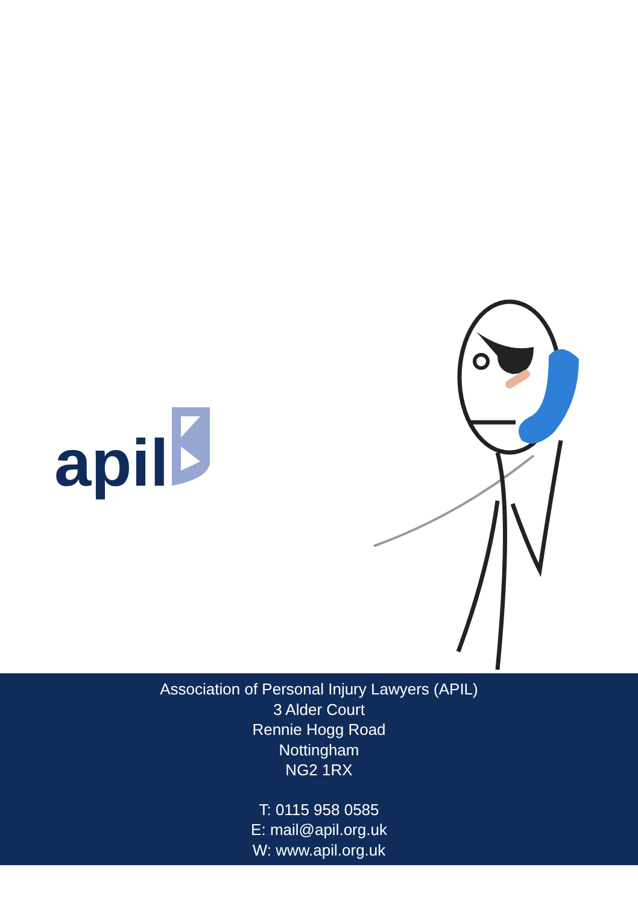apil
Association of Personal Injury Lawyers (APIL)
3 Alder Court
Rennie Hogg Road
Nottingham
NG2 1RX
T: 0115 958 0585
E: mail@apil.org.uk
W: www.apil.org.uk